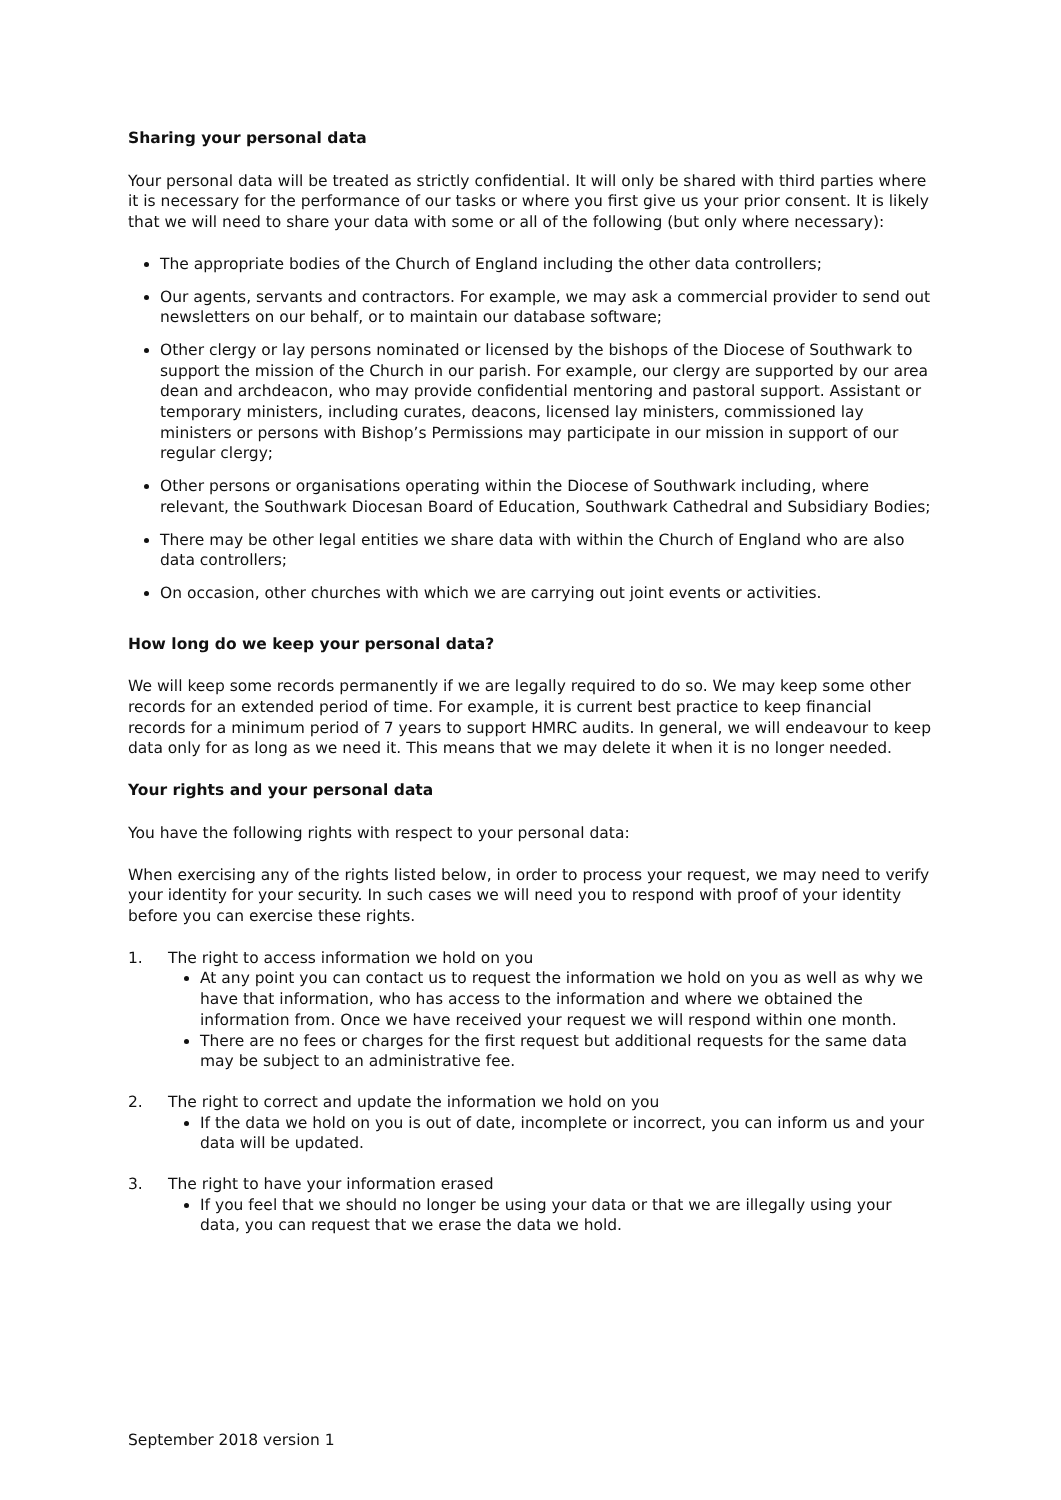Sharing your personal data
Your personal data will be treated as strictly confidential. It will only be shared with third parties where it is necessary for the performance of our tasks or where you first give us your prior consent. It is likely that we will need to share your data with some or all of the following (but only where necessary):
The appropriate bodies of the Church of England including the other data controllers;
Our agents, servants and contractors. For example, we may ask a commercial provider to send out newsletters on our behalf, or to maintain our database software;
Other clergy or lay persons nominated or licensed by the bishops of the Diocese of Southwark to support the mission of the Church in our parish. For example, our clergy are supported by our area dean and archdeacon, who may provide confidential mentoring and pastoral support. Assistant or temporary ministers, including curates, deacons, licensed lay ministers, commissioned lay ministers or persons with Bishop’s Permissions may participate in our mission in support of our regular clergy;
Other persons or organisations operating within the Diocese of Southwark including, where relevant, the Southwark Diocesan Board of Education, Southwark Cathedral and Subsidiary Bodies;
There may be other legal entities we share data with within the Church of England who are also data controllers;
On occasion, other churches with which we are carrying out joint events or activities.
How long do we keep your personal data?
We will keep some records permanently if we are legally required to do so. We may keep some other records for an extended period of time. For example, it is current best practice to keep financial records for a minimum period of 7 years to support HMRC audits. In general, we will endeavour to keep data only for as long as we need it. This means that we may delete it when it is no longer needed.
Your rights and your personal data
You have the following rights with respect to your personal data:
When exercising any of the rights listed below, in order to process your request, we may need to verify your identity for your security. In such cases we will need you to respond with proof of your identity before you can exercise these rights.
1. The right to access information we hold on you
At any point you can contact us to request the information we hold on you as well as why we have that information, who has access to the information and where we obtained the information from. Once we have received your request we will respond within one month.
There are no fees or charges for the first request but additional requests for the same data may be subject to an administrative fee.
2. The right to correct and update the information we hold on you
If the data we hold on you is out of date, incomplete or incorrect, you can inform us and your data will be updated.
3. The right to have your information erased
If you feel that we should no longer be using your data or that we are illegally using your data, you can request that we erase the data we hold.
September 2018 version 1